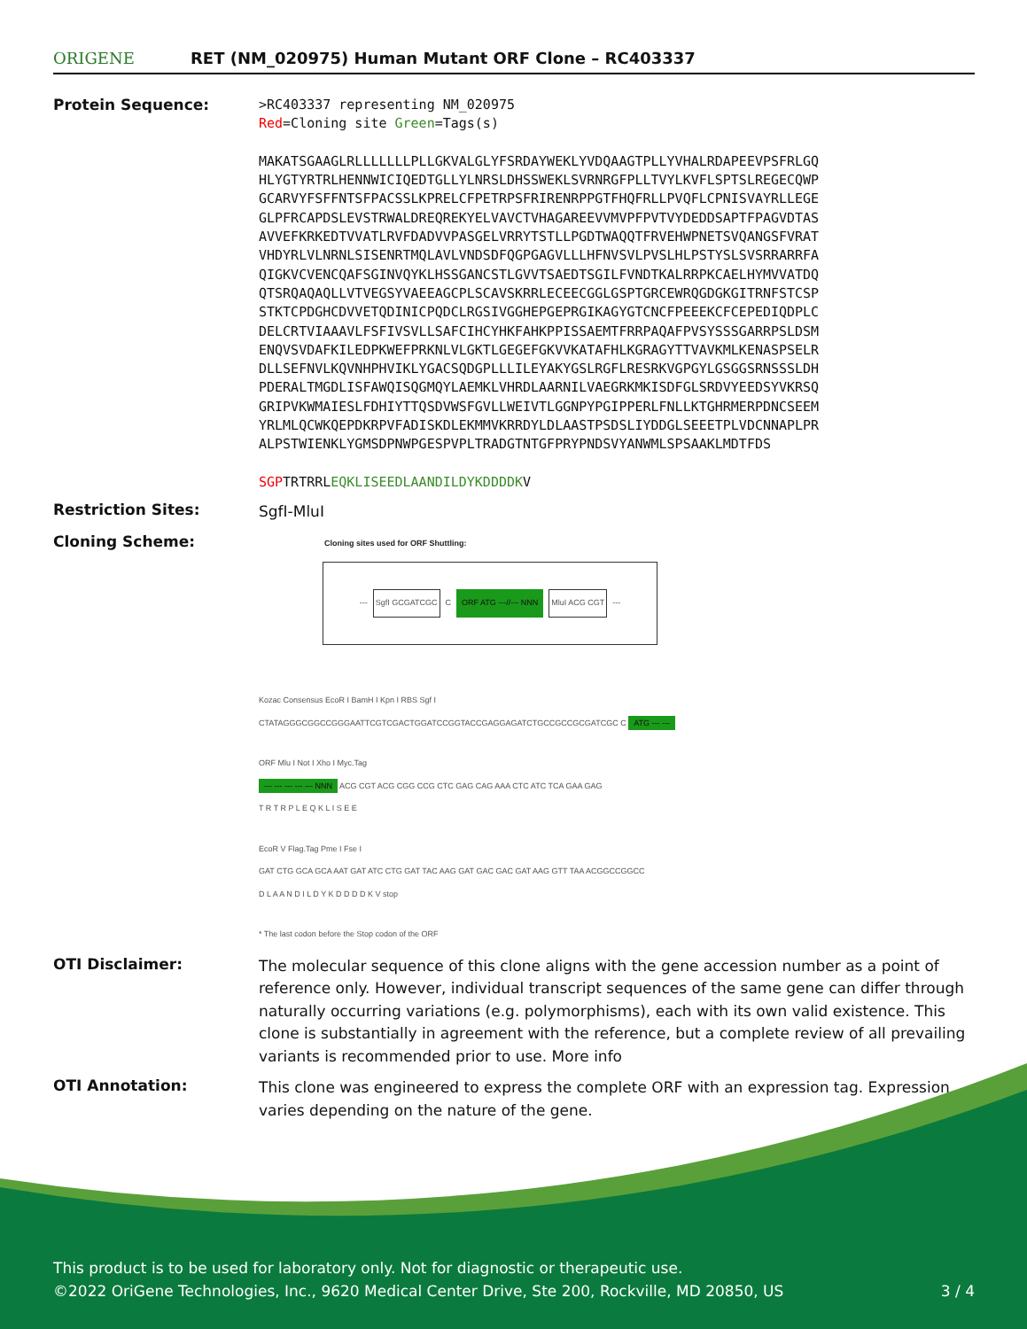ORIGENE
RET (NM_020975) Human Mutant ORF Clone – RC403337
Protein Sequence:
>RC403337 representing NM_020975
Red=Cloning site Green=Tags(s)
MAKATSGAAGLRLLLLLLLPLLGKVALGLYFSRDAYWEKLYVDQAAGTPLLYVHALRDAPEEVPSFRLGQ
HLYGTYRTRLHENNWICIQEDTGLLYLNRSLDHSSWEKLSVRNRGFPLLTVYLKVFLSPTSLREGECQWP
GCARVYFSFFNTSFPACSSLKPRELCFPETRPSFRIRENRPPGTFHQFRLLPVQFLCPNISVAYRLLEGE
GLPFRCAPDSLEVSTRWALDREQREKYELVAVCTVHAGAREEVVMVPFPVTVYDEDDSAPTFPAGVDTAS
AVVEFKRKEDTVVATLRVFDADVVPASGELVRRYTSTLLPGDTWAQQTFRVEHWPNETSVQANGSFVRAT
VHDYRLVLNRNLSISENRTMQLAVLVNDSDFQGPGAGVLLLHFNVSVLPVSLHLPSTYSLSVSRRARRFA
QIGKVCVENCQAFSGINVQYKLHSSGANCSTLGVVTSAEDTSGILFVNDTKALRRPKCAELHYMVVATDQ
QTSRQAQAQLLVTVEGSYVAEEAGCPLSCAVSKRRLECEECGGLGSPTGRCEWRQGDGKGITRNFSTCSP
STKTCPDGHCDVVETQDINICPQDCLRGSIVGGHEPGEPRGIKAGYGTCNCFPEEEKCFCEPEDIQDPLC
DELCRTVIAAAVLFSFIVSVLLSAFCIHCYHKFAHKPPISSAEMTFRRPAQAFPVSYSSSGARRPSLDSM
ENQVSVDAFKILEDPKWEFPRKNLVLGKTLGEGEFGKVVKATAFHLKGRAGYTTVAVKMLKENASPSELR
DLLSEFNVLKQVNHPHVIKLYGACSQDGPLLLILEYAKYGSLRGFLRESRKVGPGYLGSGGSRNSSSLDH
PDERALTMGDLISFAWQISQGMQYLAEMKLVHRDLAARNILVAEGRKMKISDFGLSRDVYEEDSYVKRSQ
GRIPVKWMAIESLFDHIYTTQSDVWSFGVLLWEIVTLGGNPYPGIPPERLFNLLKTGHRMERPDNCSEEM
YRLMLQCWKQEPDKRPVFADISKDLEKMMVKRRDYLDLAASTPSDSLIYDDGLSEEETPLVDCNNAPLPR
ALPSTWIENKLYGMSDPNWPGESPVPLTRADGTNTGFPRYPNDSVYANWMLSPSAAKLMDTFDS
SGPTRTRRLEQKLISEEDLAANDILDYKDDDDKV
Restriction Sites:
SgfI-MluI
Cloning Scheme:
Cloning sites used for ORF Shuttling:
--- SgfI GCGATCGC C ORF ATG ---//--- NNN MluI ACG CGT ---
Kozac Consensus EcoR I BamH I Kpn I RBS Sgf I
CTATAGGGCGGCCGGGAATTCGTCGACTGGATCCGGTACCGAGGAGATCTGCCGCCGCGATCGC C ATG --- ---
ORF Mlu I Not I Xho I Myc.Tag
--- --- --- --- --- NNN ACG CGT ACG CGG CCG CTC GAG CAG AAA CTC ATC TCA GAA GAG
T R T R P L E Q K L I S E E
EcoR V Flag.Tag Pme I Fse I
GAT CTG GCA GCA AAT GAT ATC CTG GAT TAC AAG GAT GAC GAC GAT AAG GTT TAA ACGGCCGGCC
D L A A N D I L D Y K D D D D K V stop
* The last codon before the Stop codon of the ORF
OTI Disclaimer:
The molecular sequence of this clone aligns with the gene accession number as a point of reference only. However, individual transcript sequences of the same gene can differ through naturally occurring variations (e.g. polymorphisms), each with its own valid existence. This clone is substantially in agreement with the reference, but a complete review of all prevailing variants is recommended prior to use. More info
OTI Annotation:
This clone was engineered to express the complete ORF with an expression tag. Expression varies depending on the nature of the gene.
This product is to be used for laboratory only. Not for diagnostic or therapeutic use.
©2022 OriGene Technologies, Inc., 9620 Medical Center Drive, Ste 200, Rockville, MD 20850, US 3 / 4